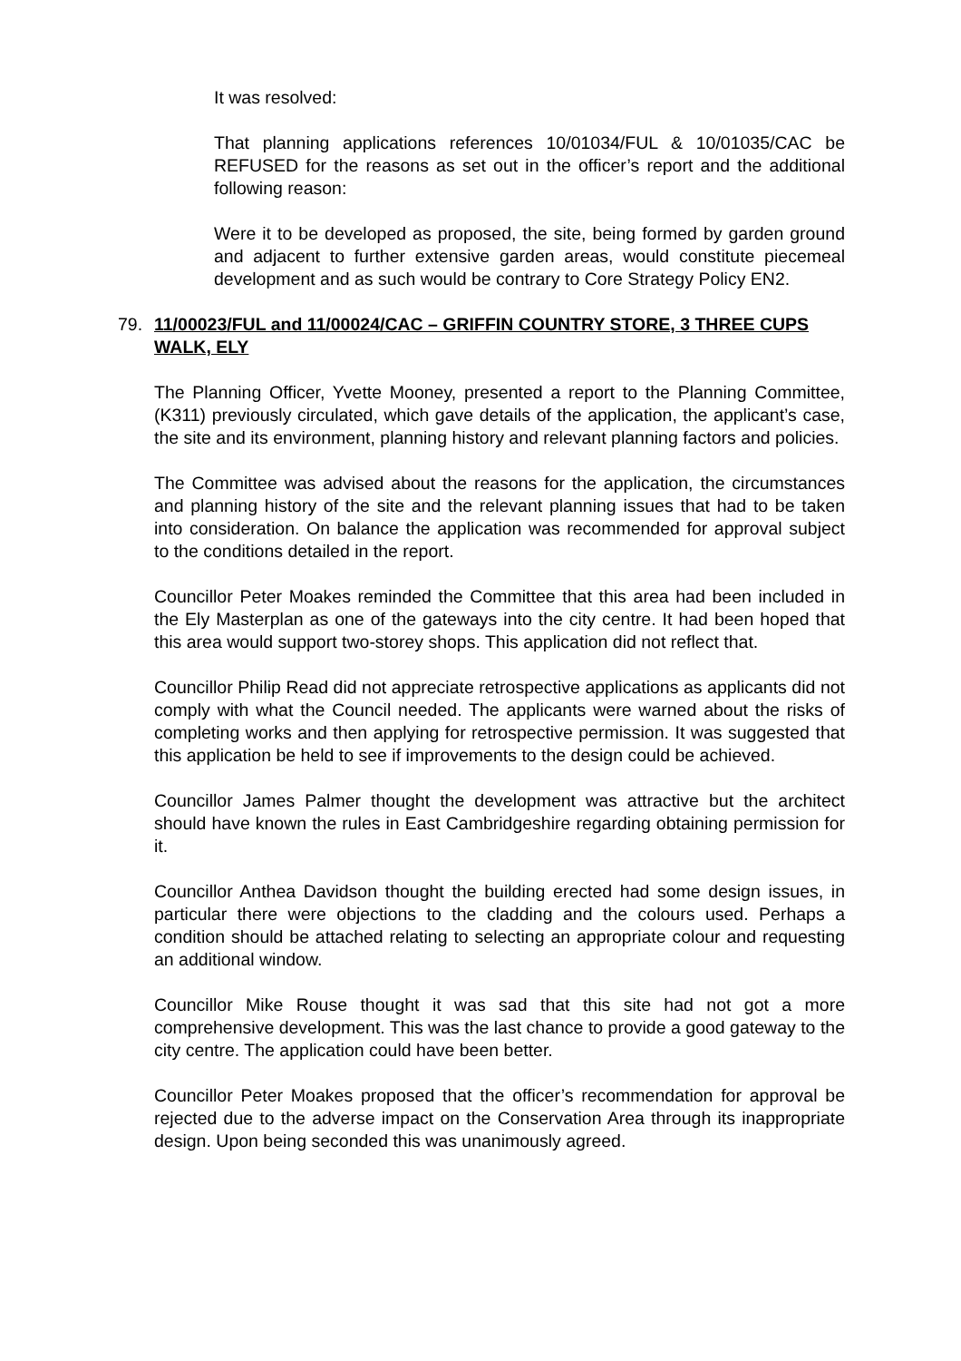It was resolved:
That planning applications references 10/01034/FUL & 10/01035/CAC be REFUSED for the reasons as set out in the officer’s report and the additional following reason:
Were it to be developed as proposed, the site, being formed by garden ground and adjacent to further extensive garden areas, would constitute piecemeal development and as such would be contrary to Core Strategy Policy EN2.
79. 11/00023/FUL and 11/00024/CAC – GRIFFIN COUNTRY STORE, 3 THREE CUPS WALK, ELY
The Planning Officer, Yvette Mooney, presented a report to the Planning Committee, (K311) previously circulated, which gave details of the application, the applicant’s case, the site and its environment, planning history and relevant planning factors and policies.
The Committee was advised about the reasons for the application, the circumstances and planning history of the site and the relevant planning issues that had to be taken into consideration. On balance the application was recommended for approval subject to the conditions detailed in the report.
Councillor Peter Moakes reminded the Committee that this area had been included in the Ely Masterplan as one of the gateways into the city centre. It had been hoped that this area would support two-storey shops. This application did not reflect that.
Councillor Philip Read did not appreciate retrospective applications as applicants did not comply with what the Council needed. The applicants were warned about the risks of completing works and then applying for retrospective permission. It was suggested that this application be held to see if improvements to the design could be achieved.
Councillor James Palmer thought the development was attractive but the architect should have known the rules in East Cambridgeshire regarding obtaining permission for it.
Councillor Anthea Davidson thought the building erected had some design issues, in particular there were objections to the cladding and the colours used. Perhaps a condition should be attached relating to selecting an appropriate colour and requesting an additional window.
Councillor Mike Rouse thought it was sad that this site had not got a more comprehensive development. This was the last chance to provide a good gateway to the city centre. The application could have been better.
Councillor Peter Moakes proposed that the officer’s recommendation for approval be rejected due to the adverse impact on the Conservation Area through its inappropriate design. Upon being seconded this was unanimously agreed.